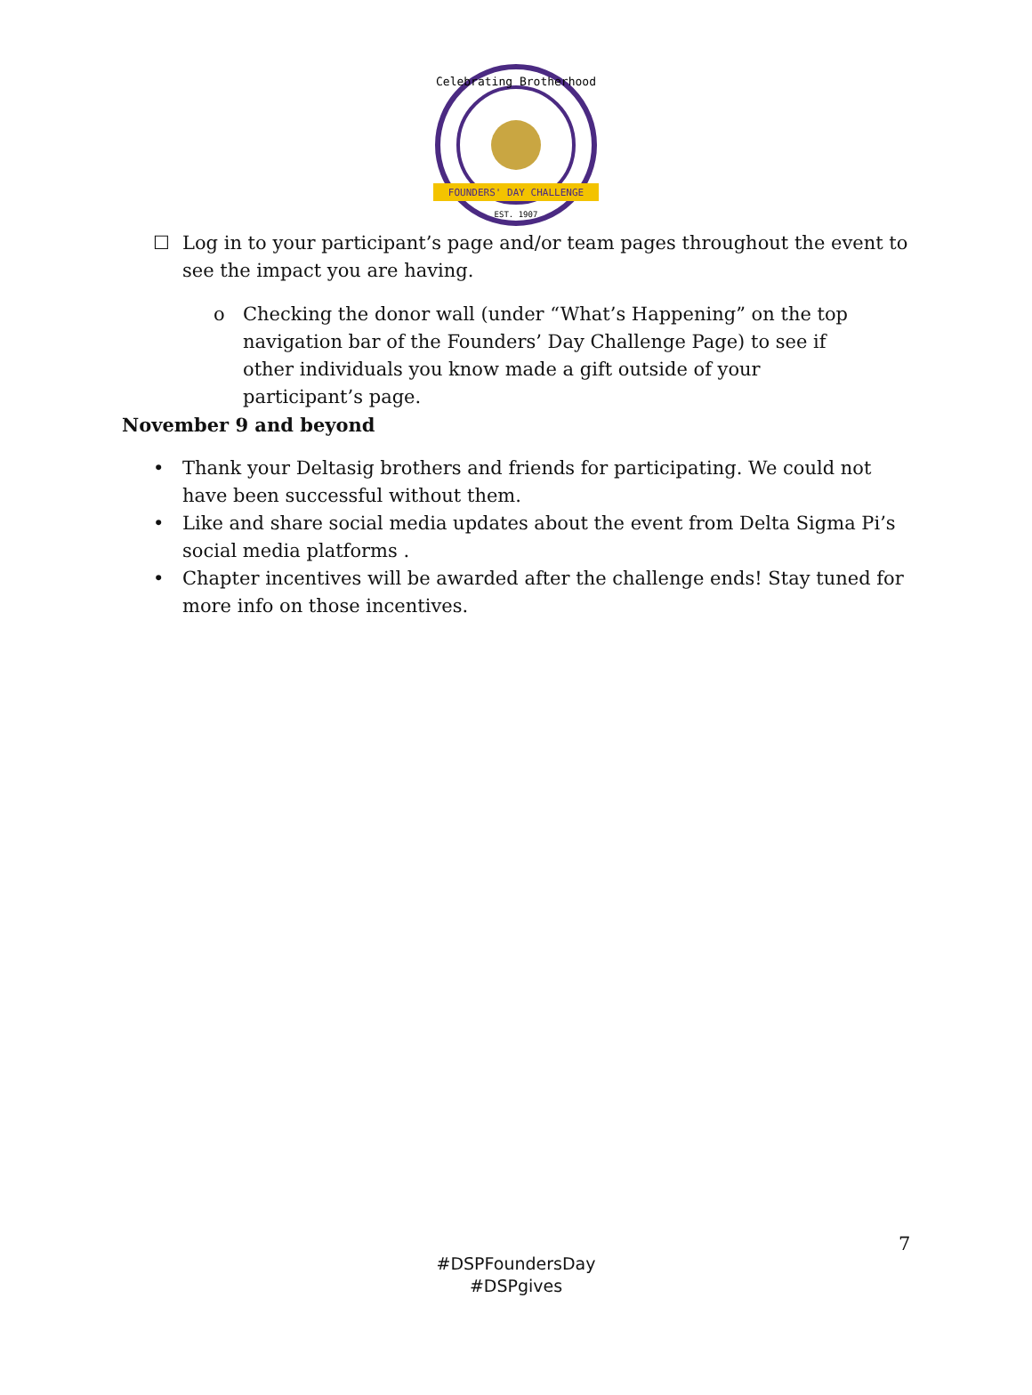FOUNDERS' DAY CHALLENGE
EST. 1907
Celebrating Brotherhood
☐ Log in to your participant’s page and/or team pages throughout the event to see the impact you are having.
o Checking the donor wall (under “What’s Happening” on the top navigation bar of the Founders’ Day Challenge Page) to see if other individuals you know made a gift outside of your participant’s page.
November 9 and beyond
• Thank your Deltasig brothers and friends for participating. We could not have been successful without them.
• Like and share social media updates about the event from Delta Sigma Pi’s social media platforms .
• Chapter incentives will be awarded after the challenge ends! Stay tuned for more info on those incentives.
7
#DSPFoundersDay
#DSPgives